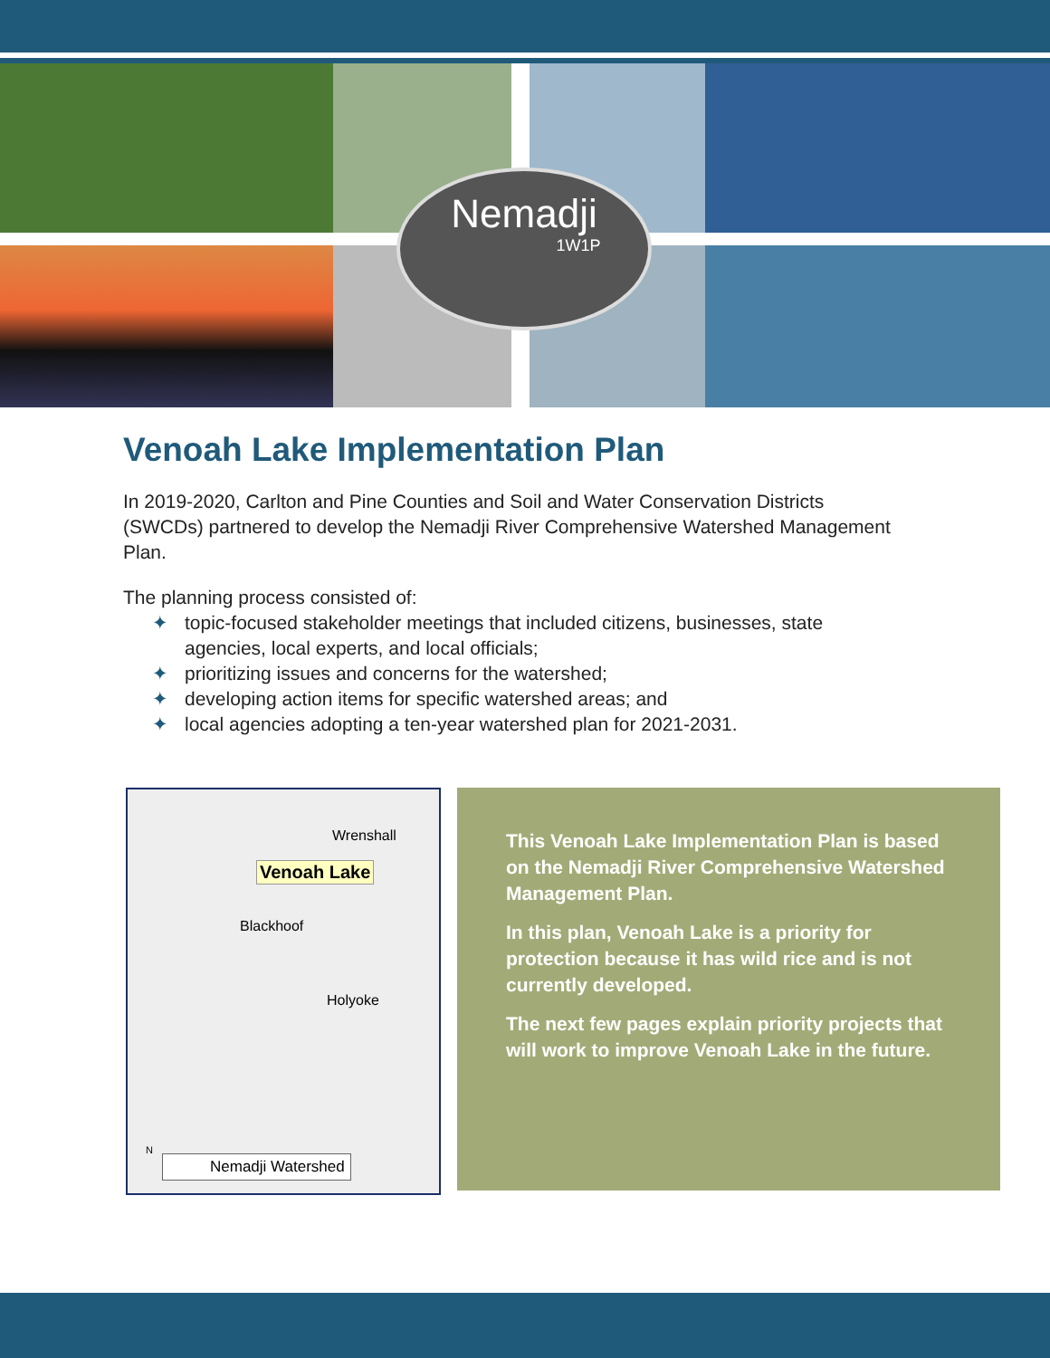Nemadji
1W1P
Venoah Lake Implementation Plan
In 2019-2020, Carlton and Pine Counties and Soil and Water Conservation Districts (SWCDs) partnered to develop the Nemadji River Comprehensive Watershed Management Plan.
The planning process consisted of:
✦ topic-focused stakeholder meetings that included citizens, businesses, state agencies, local experts, and local officials;
✦ prioritizing issues and concerns for the watershed;
✦ developing action items for specific watershed areas; and
✦ local agencies adopting a ten-year watershed plan for 2021-2031.
Wrenshall
Venoah Lake
Blackhoof
Holyoke
N
Nemadji Watershed
This Venoah Lake Implementation Plan is based on the Nemadji River Comprehensive Watershed Management Plan.
In this plan, Venoah Lake is a priority for protection because it has wild rice and is not currently developed.
The next few pages explain priority projects that will work to improve Venoah Lake in the future.